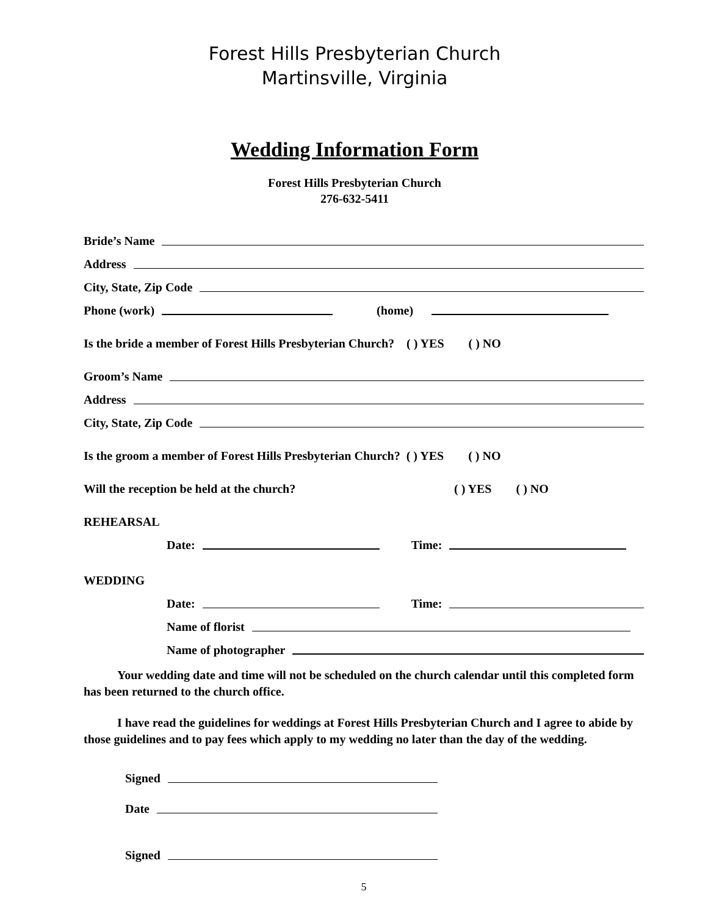Forest Hills Presbyterian Church
Martinsville, Virginia
Wedding Information Form
Forest Hills Presbyterian Church
276-632-5411
Bride’s Name
Address
City, State, Zip Code
Phone (work) (home)
Is the bride a member of Forest Hills Presbyterian Church? ( ) YES ( ) NO
Groom’s Name
Address
City, State, Zip Code
Is the groom a member of Forest Hills Presbyterian Church? ( ) YES ( ) NO
Will the reception be held at the church? ( ) YES ( ) NO
REHEARSAL
Date: Time:
WEDDING
Date: Time:
Name of florist
Name of photographer
Your wedding date and time will not be scheduled on the church calendar until this completed form has been returned to the church office.
I have read the guidelines for weddings at Forest Hills Presbyterian Church and I agree to abide by those guidelines and to pay fees which apply to my wedding no later than the day of the wedding.
Signed
Date
Signed
5